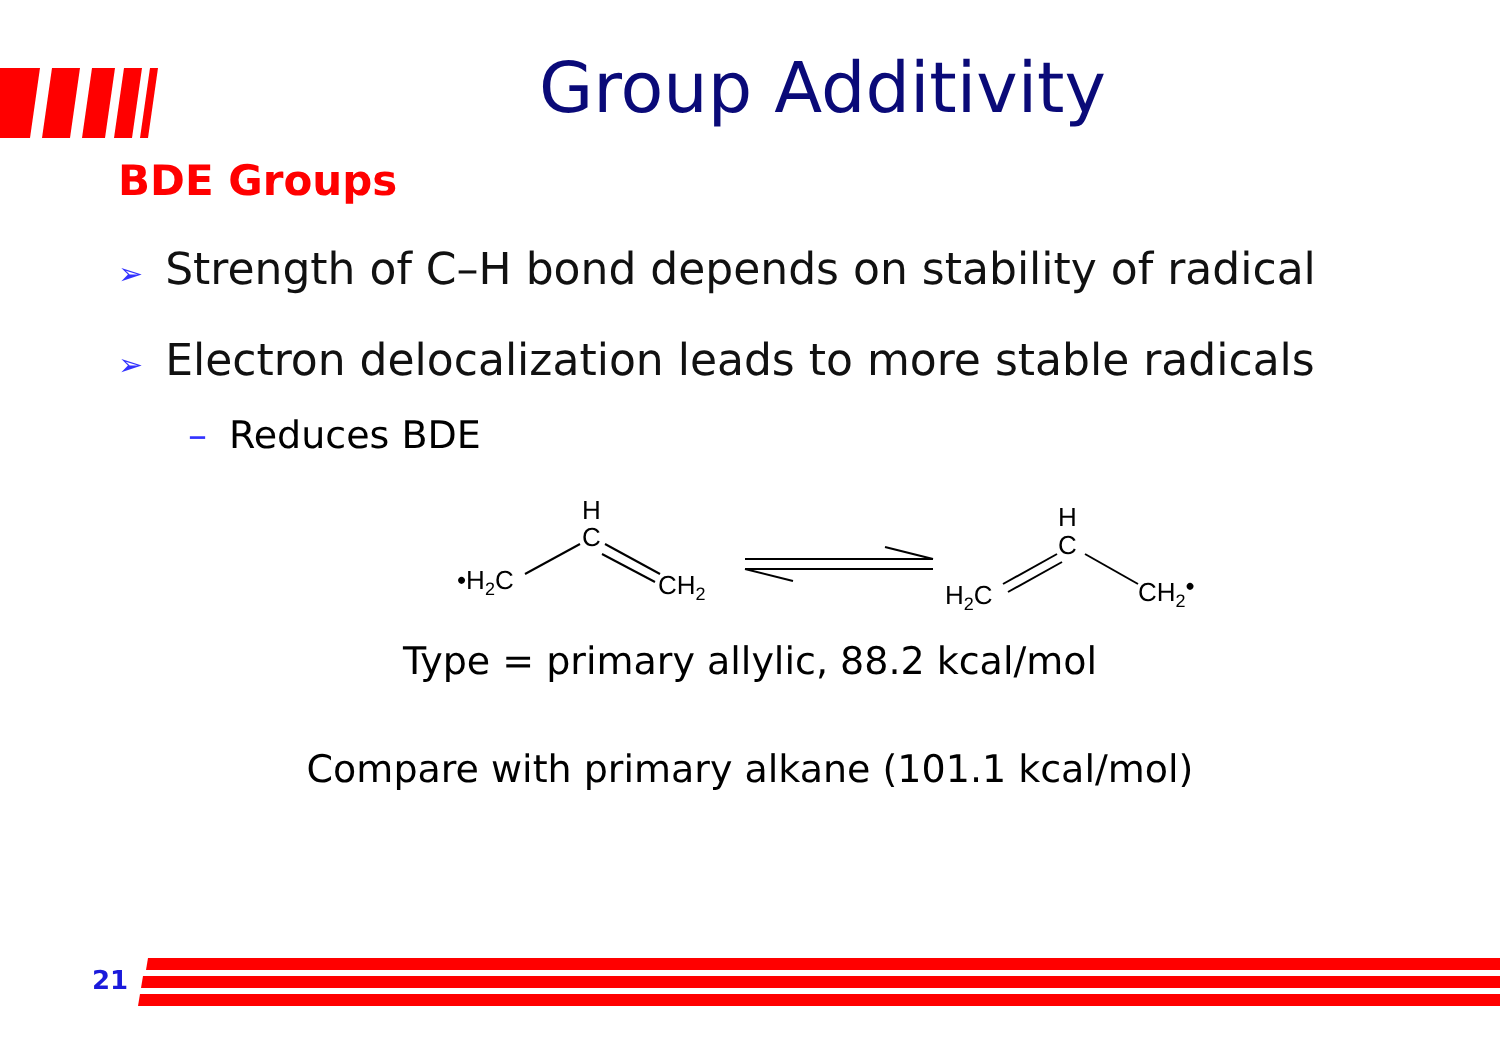Group Additivity
BDE Groups
➢ Strength of C–H bond depends on stability of radical
➢ Electron delocalization leads to more stable radicals
– Reduces BDE
•H2C
H
C
CH2
H2C
H
C
CH2•
Type = primary allylic, 88.2 kcal/mol
Compare with primary alkane (101.1 kcal/mol)
21